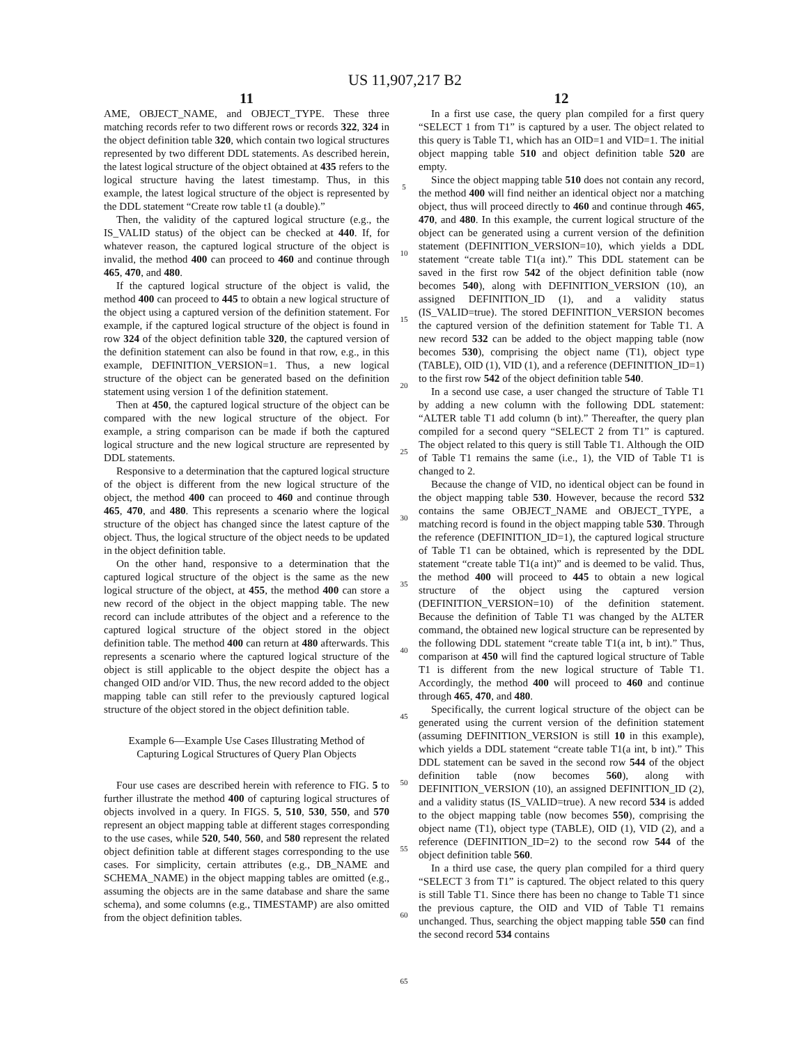US 11,907,217 B2
11
AME, OBJECT_NAME, and OBJECT_TYPE. These three matching records refer to two different rows or records 322, 324 in the object definition table 320, which contain two logical structures represented by two different DDL statements. As described herein, the latest logical structure of the object obtained at 435 refers to the logical structure having the latest timestamp. Thus, in this example, the latest logical structure of the object is represented by the DDL statement “Create row table t1 (a double).”
Then, the validity of the captured logical structure (e.g., the IS_VALID status) of the object can be checked at 440. If, for whatever reason, the captured logical structure of the object is invalid, the method 400 can proceed to 460 and continue through 465, 470, and 480.
If the captured logical structure of the object is valid, the method 400 can proceed to 445 to obtain a new logical structure of the object using a captured version of the definition statement. For example, if the captured logical structure of the object is found in row 324 of the object definition table 320, the captured version of the definition statement can also be found in that row, e.g., in this example, DEFINITION_VERSION=1. Thus, a new logical structure of the object can be generated based on the definition statement using version 1 of the definition statement.
Then at 450, the captured logical structure of the object can be compared with the new logical structure of the object. For example, a string comparison can be made if both the captured logical structure and the new logical structure are represented by DDL statements.
Responsive to a determination that the captured logical structure of the object is different from the new logical structure of the object, the method 400 can proceed to 460 and continue through 465, 470, and 480. This represents a scenario where the logical structure of the object has changed since the latest capture of the object. Thus, the logical structure of the object needs to be updated in the object definition table.
On the other hand, responsive to a determination that the captured logical structure of the object is the same as the new logical structure of the object, at 455, the method 400 can store a new record of the object in the object mapping table. The new record can include attributes of the object and a reference to the captured logical structure of the object stored in the object definition table. The method 400 can return at 480 afterwards. This represents a scenario where the captured logical structure of the object is still applicable to the object despite the object has a changed OID and/or VID. Thus, the new record added to the object mapping table can still refer to the previously captured logical structure of the object stored in the object definition table.
Example 6—Example Use Cases Illustrating Method of Capturing Logical Structures of Query Plan Objects
Four use cases are described herein with reference to FIG. 5 to further illustrate the method 400 of capturing logical structures of objects involved in a query. In FIGS. 5, 510, 530, 550, and 570 represent an object mapping table at different stages corresponding to the use cases, while 520, 540, 560, and 580 represent the related object definition table at different stages corresponding to the use cases. For simplicity, certain attributes (e.g., DB_NAME and SCHEMA_NAME) in the object mapping tables are omitted (e.g., assuming the objects are in the same database and share the same schema), and some columns (e.g., TIMESTAMP) are also omitted from the object definition tables.
5
10
15
20
25
30
35
40
45
50
55
60
65
12
In a first use case, the query plan compiled for a first query “SELECT 1 from T1” is captured by a user. The object related to this query is Table T1, which has an OID=1 and VID=1. The initial object mapping table 510 and object definition table 520 are empty.
Since the object mapping table 510 does not contain any record, the method 400 will find neither an identical object nor a matching object, thus will proceed directly to 460 and continue through 465, 470, and 480. In this example, the current logical structure of the object can be generated using a current version of the definition statement (DEFINITION_VERSION=10), which yields a DDL statement “create table T1(a int).” This DDL statement can be saved in the first row 542 of the object definition table (now becomes 540), along with DEFINITION_VERSION (10), an assigned DEFINITION_ID (1), and a validity status (IS_VALID=true). The stored DEFINITION_VERSION becomes the captured version of the definition statement for Table T1. A new record 532 can be added to the object mapping table (now becomes 530), comprising the object name (T1), object type (TABLE), OID (1), VID (1), and a reference (DEFINITION_ID=1) to the first row 542 of the object definition table 540.
In a second use case, a user changed the structure of Table T1 by adding a new column with the following DDL statement: “ALTER table T1 add column (b int).” Thereafter, the query plan compiled for a second query “SELECT 2 from T1” is captured. The object related to this query is still Table T1. Although the OID of Table T1 remains the same (i.e., 1), the VID of Table T1 is changed to 2.
Because the change of VID, no identical object can be found in the object mapping table 530. However, because the record 532 contains the same OBJECT_NAME and OBJECT_TYPE, a matching record is found in the object mapping table 530. Through the reference (DEFINITION_ID=1), the captured logical structure of Table T1 can be obtained, which is represented by the DDL statement “create table T1(a int)” and is deemed to be valid. Thus, the method 400 will proceed to 445 to obtain a new logical structure of the object using the captured version (DEFINITION_VERSION=10) of the definition statement. Because the definition of Table T1 was changed by the ALTER command, the obtained new logical structure can be represented by the following DDL statement “create table T1(a int, b int).” Thus, comparison at 450 will find the captured logical structure of Table T1 is different from the new logical structure of Table T1. Accordingly, the method 400 will proceed to 460 and continue through 465, 470, and 480.
Specifically, the current logical structure of the object can be generated using the current version of the definition statement (assuming DEFINITION_VERSION is still 10 in this example), which yields a DDL statement “create table T1(a int, b int).” This DDL statement can be saved in the second row 544 of the object definition table (now becomes 560), along with DEFINITION_VERSION (10), an assigned DEFINITION_ID (2), and a validity status (IS_VALID=true). A new record 534 is added to the object mapping table (now becomes 550), comprising the object name (T1), object type (TABLE), OID (1), VID (2), and a reference (DEFINITION_ID=2) to the second row 544 of the object definition table 560.
In a third use case, the query plan compiled for a third query “SELECT 3 from T1” is captured. The object related to this query is still Table T1. Since there has been no change to Table T1 since the previous capture, the OID and VID of Table T1 remains unchanged. Thus, searching the object mapping table 550 can find the second record 534 contains